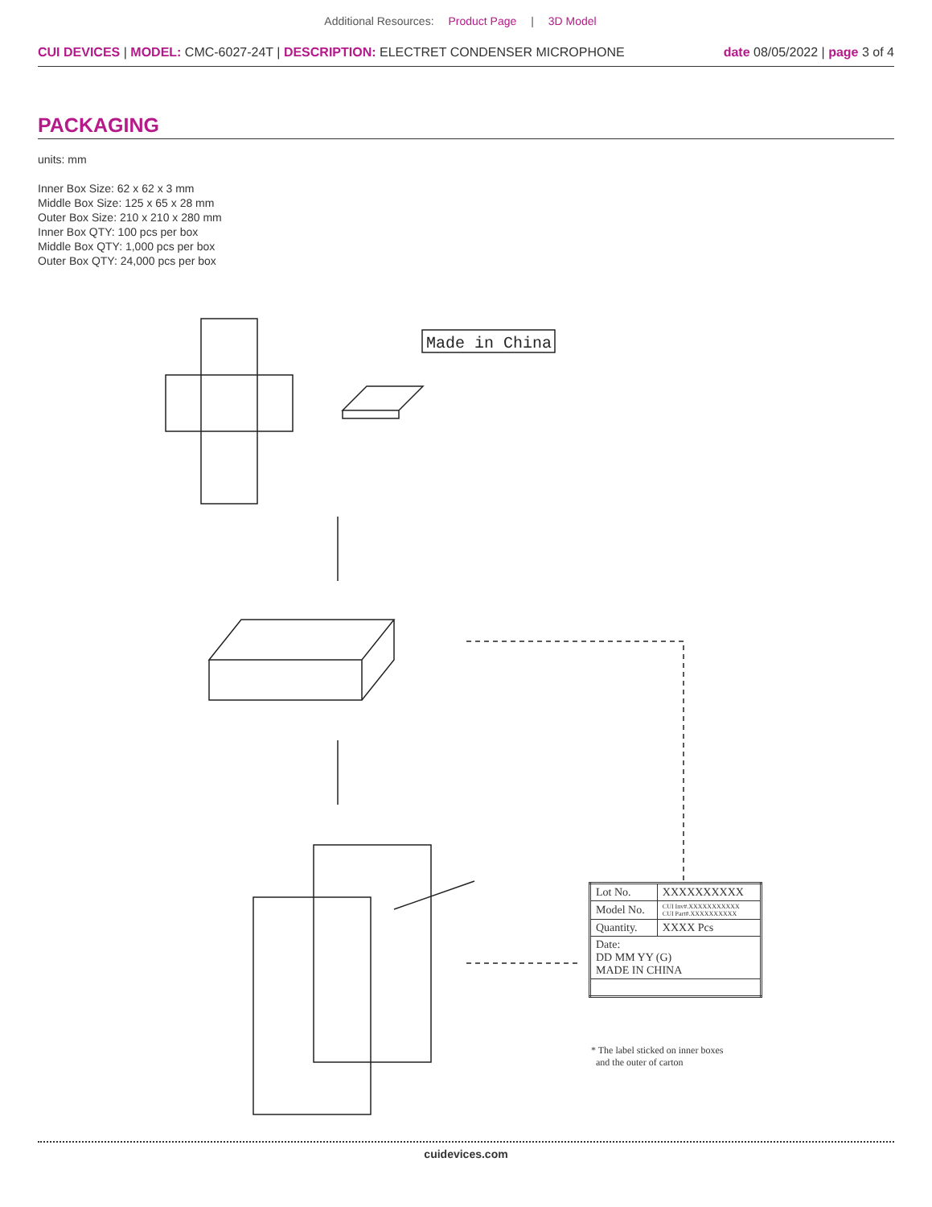Additional Resources: Product Page | 3D Model
CUI DEVICES | MODEL: CMC-6027-24T | DESCRIPTION: ELECTRET CONDENSER MICROPHONE
date 08/05/2022 | page 3 of 4
PACKAGING
units: mm
Inner Box Size: 62 x 62 x 3 mm
Middle Box Size: 125 x 65 x 28 mm
Outer Box Size: 210 x 210 x 280 mm
Inner Box QTY: 100 pcs per box
Middle Box QTY: 1,000 pcs per box
Outer Box QTY: 24,000 pcs per box
Made in China
| Lot No. | XXXXXXXXXX |
| Model No. | CUI Inv#.XXXXXXXXXXX CUI Part#.XXXXXXXXXX |
| Quantity. | XXXX Pcs |
| Date: DD MM YY (G) MADE IN CHINA | |
* The label sticked on inner boxes
and the outer of carton
cuidevices.com